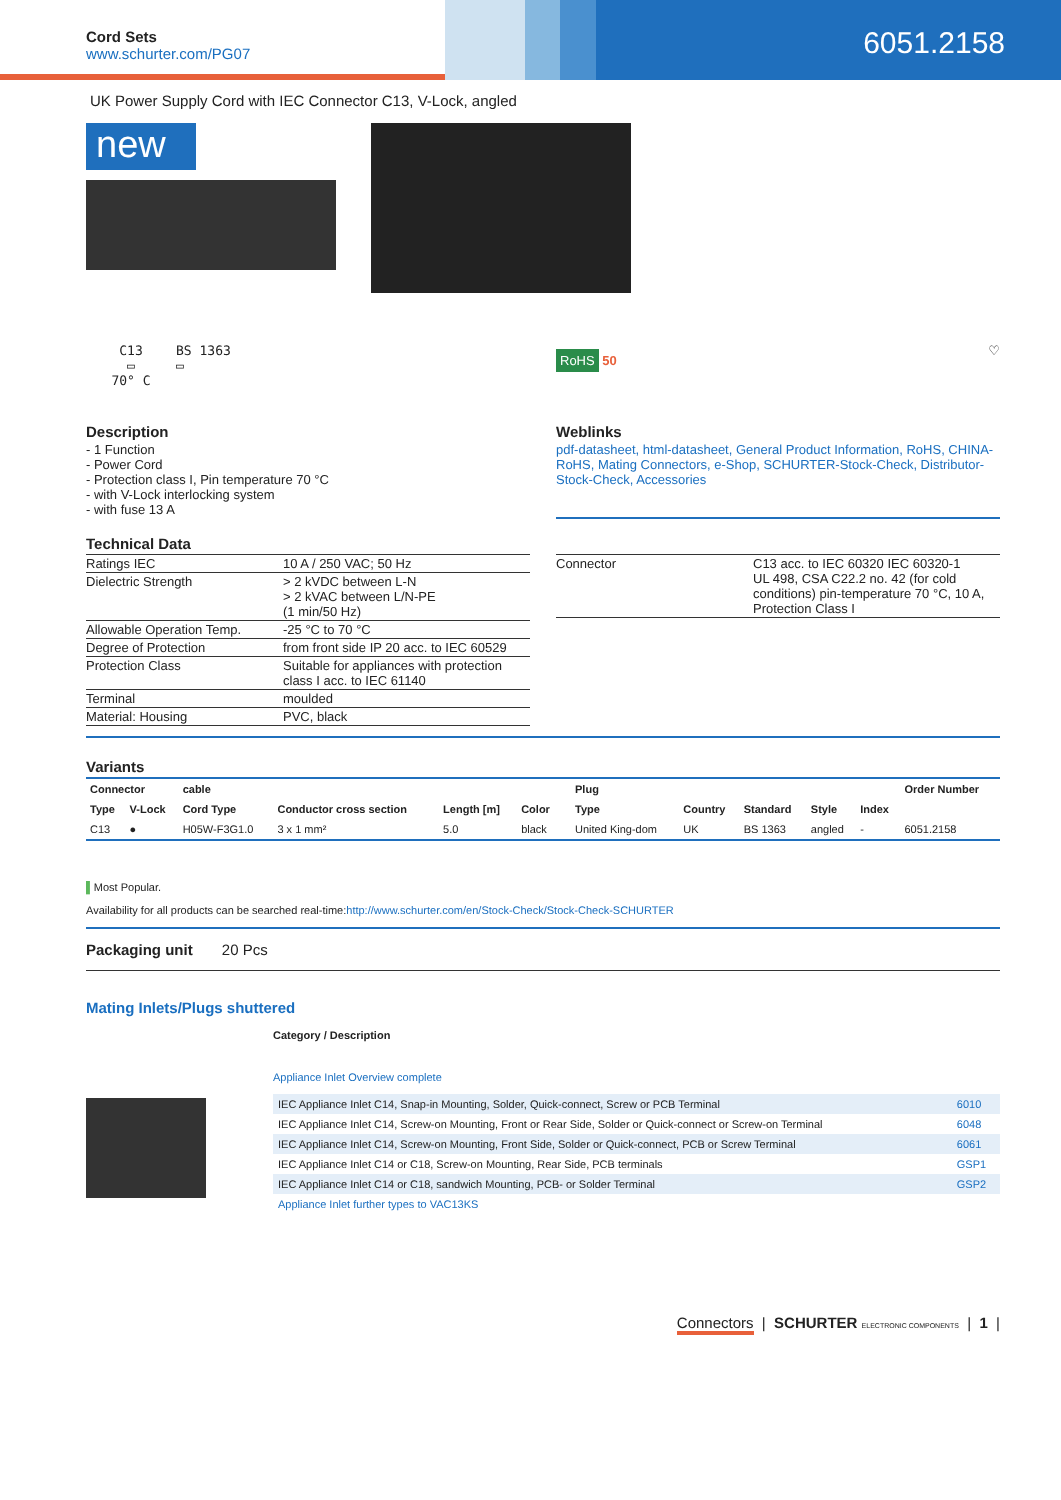Cord Sets
www.schurter.com/PG07
6051.2158
UK Power Supply Cord with IEC Connector C13, V-Lock, angled
new
C13
▭
70° C
BS 1363
▭
RoHS 50
♡
Description
- 1 Function
- Power Cord
- Protection class I, Pin temperature 70 °C
- with V-Lock interlocking system
- with fuse 13 A
Weblinks
pdf-datasheet, html-datasheet, General Product Information, RoHS, CHINA-RoHS, Mating Connectors, e-Shop, SCHURTER-Stock-Check, Distributor-Stock-Check, Accessories
Technical Data
| Ratings IEC | 10 A / 250 VAC; 50 Hz |
| Dielectric Strength | > 2 kVDC between L-N > 2 kVAC between L/N-PE (1 min/50 Hz) |
| Allowable Operation Temp. | -25 °C to 70 °C |
| Degree of Protection | from front side IP 20 acc. to IEC 60529 |
| Protection Class | Suitable for appliances with protection class I acc. to IEC 61140 |
| Terminal | moulded |
| Material: Housing | PVC, black |
| Connector | C13 acc. to IEC 60320 IEC 60320-1 UL 498, CSA C22.2 no. 42 (for cold conditions) pin-temperature 70 °C, 10 A, Protection Class I |
Variants
| Connector | | cable | | | | | Plug | | | | | Order Number |
| --- | --- | --- | --- | --- | --- | --- | --- | --- | --- | --- | --- | --- |
| Type | V-Lock | Cord Type | Conductor cross section | Length [m] | Color | | Type | Country | Standard | Style | Index | |
| C13 | ● | H05W-F3G1.0 | 3 x 1 mm² | 5.0 | black | | United King-dom | UK | BS 1363 | angled | - | 6051.2158 |
▌Most Popular.
Availability for all products can be searched real-time:http://www.schurter.com/en/Stock-Check/Stock-Check-SCHURTER
Packaging unit 20 Pcs
Mating Inlets/Plugs shuttered
Category / Description
Appliance Inlet Overview complete
| IEC Appliance Inlet C14, Snap-in Mounting, Solder, Quick-connect, Screw or PCB Terminal | 6010 |
| IEC Appliance Inlet C14, Screw-on Mounting, Front or Rear Side, Solder or Quick-connect or Screw-on Terminal | 6048 |
| IEC Appliance Inlet C14, Screw-on Mounting, Front Side, Solder or Quick-connect, PCB or Screw Terminal | 6061 |
| IEC Appliance Inlet C14 or C18, Screw-on Mounting, Rear Side, PCB terminals | GSP1 |
| IEC Appliance Inlet C14 or C18, sandwich Mounting, PCB- or Solder Terminal | GSP2 |
Appliance Inlet further types to VAC13KS
Connectors | SCHURTER ELECTRONIC COMPONENTS | 1 |